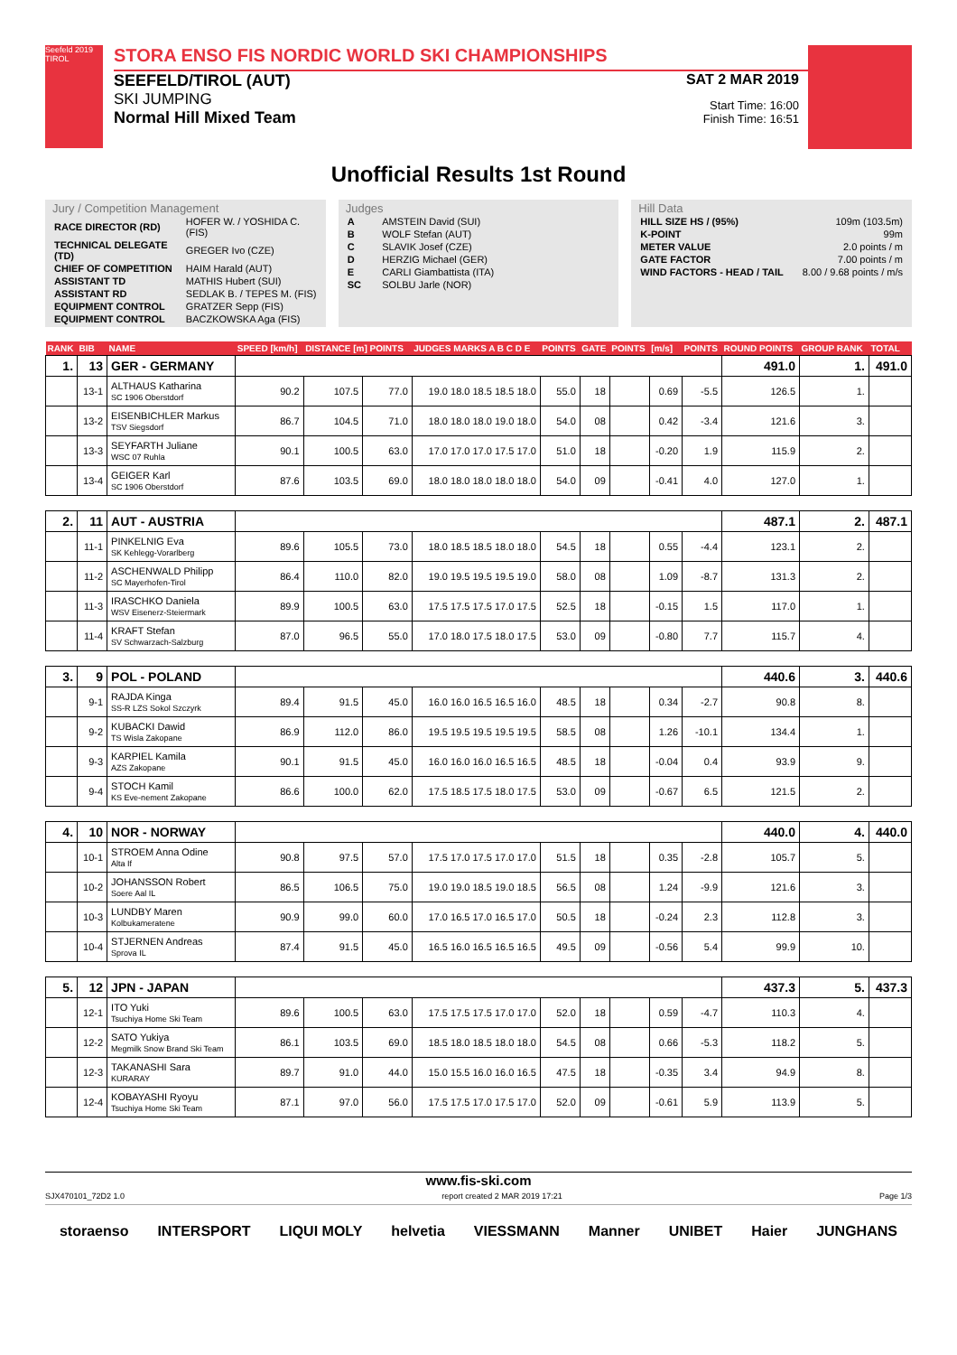Seefeld 2019 TIROL
STORA ENSO FIS NORDIC WORLD SKI CHAMPIONSHIPS
SEEFELD/TIROL (AUT)
SKI JUMPING
Normal Hill Mixed Team
SAT 2 MAR 2019
Start Time: 16:00
Finish Time: 16:51
Unofficial Results 1st Round
Jury / Competition Management
| RACE DIRECTOR (RD) | HOFER W. / YOSHIDA C. (FIS) |
| TECHNICAL DELEGATE (TD) | GREGER Ivo (CZE) |
| CHIEF OF COMPETITION | HAIM Harald (AUT) |
| ASSISTANT TD | MATHIS Hubert (SUI) |
| ASSISTANT RD | SEDLAK B. / TEPES M. (FIS) |
| EQUIPMENT CONTROL | GRATZER Sepp (FIS) |
| EQUIPMENT CONTROL | BACZKOWSKA Aga (FIS) |
Judges
| A | AMSTEIN David (SUI) |
| B | WOLF Stefan (AUT) |
| C | SLAVIK Josef (CZE) |
| D | HERZIG Michael (GER) |
| E | CARLI Giambattista (ITA) |
| SC | SOLBU Jarle (NOR) |
Hill Data
| HILL SIZE HS / (95%) | 109m (103.5m) |
| K-POINT | 99m |
| METER VALUE | 2.0 points / m |
| GATE FACTOR | 7.00 points / m |
| WIND FACTORS - HEAD / TAIL | 8.00 / 9.68 points / m/s |
| RANK | BIB | NAME | SPEED [km/h] | DISTANCE [m] POINTS | | JUDGES MARKS A B C D E | POINTS | GATE | POINTS | [m/s] | POINTS | ROUND POINTS | GROUP RANK | TOTAL |
| --- | --- | --- | --- | --- | --- | --- | --- | --- | --- | --- | --- | --- | --- | --- |
| 1. | 13 | GER - GERMANY | | | | | | | | | | 491.0 | 1. | 491.0 |
| | 13-1 | ALTHAUS Katharina SC 1906 Oberstdorf | 90.2 | 107.5 | 77.0 | 19.0 18.0 18.5 18.5 18.0 | 55.0 | 18 | | 0.69 | -5.5 | 126.5 | 1. | |
| | 13-2 | EISENBICHLER Markus TSV Siegsdorf | 86.7 | 104.5 | 71.0 | 18.0 18.0 18.0 19.0 18.0 | 54.0 | 08 | | 0.42 | -3.4 | 121.6 | 3. | |
| | 13-3 | SEYFARTH Juliane WSC 07 Ruhla | 90.1 | 100.5 | 63.0 | 17.0 17.0 17.0 17.5 17.0 | 51.0 | 18 | | -0.20 | 1.9 | 115.9 | 2. | |
| | 13-4 | GEIGER Karl SC 1906 Oberstdorf | 87.6 | 103.5 | 69.0 | 18.0 18.0 18.0 18.0 18.0 | 54.0 | 09 | | -0.41 | 4.0 | 127.0 | 1. | |
| 2. | 11 | AUT - AUSTRIA | | | | | | | | | | 487.1 | 2. | 487.1 |
| | 11-1 | PINKELNIG Eva SK Kehlegg-Vorarlberg | 89.6 | 105.5 | 73.0 | 18.0 18.5 18.5 18.0 18.0 | 54.5 | 18 | | 0.55 | -4.4 | 123.1 | 2. | |
| | 11-2 | ASCHENWALD Philipp SC Mayerhofen-Tirol | 86.4 | 110.0 | 82.0 | 19.0 19.5 19.5 19.5 19.0 | 58.0 | 08 | | 1.09 | -8.7 | 131.3 | 2. | |
| | 11-3 | IRASCHKO Daniela WSV Eisenerz-Steiermark | 89.9 | 100.5 | 63.0 | 17.5 17.5 17.5 17.0 17.5 | 52.5 | 18 | | -0.15 | 1.5 | 117.0 | 1. | |
| | 11-4 | KRAFT Stefan SV Schwarzach-Salzburg | 87.0 | 96.5 | 55.0 | 17.0 18.0 17.5 18.0 17.5 | 53.0 | 09 | | -0.80 | 7.7 | 115.7 | 4. | |
| 3. | 9 | POL - POLAND | | | | | | | | | | 440.6 | 3. | 440.6 |
| | 9-1 | RAJDA Kinga SS-R LZS Sokol Szczyrk | 89.4 | 91.5 | 45.0 | 16.0 16.0 16.5 16.5 16.0 | 48.5 | 18 | | 0.34 | -2.7 | 90.8 | 8. | |
| | 9-2 | KUBACKI Dawid TS Wisla Zakopane | 86.9 | 112.0 | 86.0 | 19.5 19.5 19.5 19.5 19.5 | 58.5 | 08 | | 1.26 | -10.1 | 134.4 | 1. | |
| | 9-3 | KARPIEL Kamila AZS Zakopane | 90.1 | 91.5 | 45.0 | 16.0 16.0 16.0 16.5 16.5 | 48.5 | 18 | | -0.04 | 0.4 | 93.9 | 9. | |
| | 9-4 | STOCH Kamil KS Eve-nement Zakopane | 86.6 | 100.0 | 62.0 | 17.5 18.5 17.5 18.0 17.5 | 53.0 | 09 | | -0.67 | 6.5 | 121.5 | 2. | |
| 4. | 10 | NOR - NORWAY | | | | | | | | | | 440.0 | 4. | 440.0 |
| | 10-1 | STROEM Anna Odine Alta If | 90.8 | 97.5 | 57.0 | 17.5 17.0 17.5 17.0 17.0 | 51.5 | 18 | | 0.35 | -2.8 | 105.7 | 5. | |
| | 10-2 | JOHANSSON Robert Soere Aal IL | 86.5 | 106.5 | 75.0 | 19.0 19.0 18.5 19.0 18.5 | 56.5 | 08 | | 1.24 | -9.9 | 121.6 | 3. | |
| | 10-3 | LUNDBY Maren Kolbukameratene | 90.9 | 99.0 | 60.0 | 17.0 16.5 17.0 16.5 17.0 | 50.5 | 18 | | -0.24 | 2.3 | 112.8 | 3. | |
| | 10-4 | STJERNEN Andreas Sprova IL | 87.4 | 91.5 | 45.0 | 16.5 16.0 16.5 16.5 16.5 | 49.5 | 09 | | -0.56 | 5.4 | 99.9 | 10. | |
| 5. | 12 | JPN - JAPAN | | | | | | | | | | 437.3 | 5. | 437.3 |
| | 12-1 | ITO Yuki Tsuchiya Home Ski Team | 89.6 | 100.5 | 63.0 | 17.5 17.5 17.5 17.0 17.0 | 52.0 | 18 | | 0.59 | -4.7 | 110.3 | 4. | |
| | 12-2 | SATO Yukiya Megmilk Snow Brand Ski Team | 86.1 | 103.5 | 69.0 | 18.5 18.0 18.5 18.0 18.0 | 54.5 | 08 | | 0.66 | -5.3 | 118.2 | 5. | |
| | 12-3 | TAKANASHI Sara KURARAY | 89.7 | 91.0 | 44.0 | 15.0 15.5 16.0 16.0 16.5 | 47.5 | 18 | | -0.35 | 3.4 | 94.9 | 8. | |
| | 12-4 | KOBAYASHI Ryoyu Tsuchiya Home Ski Team | 87.1 | 97.0 | 56.0 | 17.5 17.5 17.0 17.5 17.0 | 52.0 | 09 | | -0.61 | 5.9 | 113.9 | 5. | |
www.fis-ski.com
SJX470101_72D2 1.0 report created 2 MAR 2019 17:21 Page 1/3
storaenso INTERSPORT LIQUI MOLY helvetia VIESSMANN Manner UNIBET Haier JUNGHANS